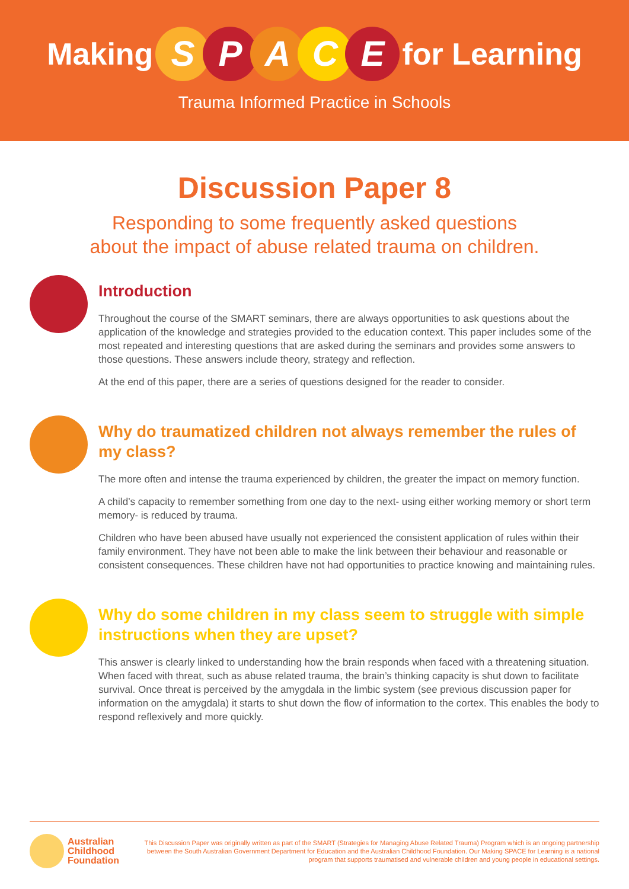Making SPACE for Learning
Trauma Informed Practice in Schools
Discussion Paper 8
Responding to some frequently asked questions
about the impact of abuse related trauma on children.
Introduction
Throughout the course of the SMART seminars, there are always opportunities to ask questions about the application of the knowledge and strategies provided to the education context. This paper includes some of the most repeated and interesting questions that are asked during the seminars and provides some answers to those questions. These answers include theory, strategy and reflection.
At the end of this paper, there are a series of questions designed for the reader to consider.
Why do traumatized children not always remember the rules of my class?
The more often and intense the trauma experienced by children, the greater the impact on memory function.
A child’s capacity to remember something from one day to the next- using either working memory or short term memory- is reduced by trauma.
Children who have been abused have usually not experienced the consistent application of rules within their family environment. They have not been able to make the link between their behaviour and reasonable or consistent consequences. These children have not had opportunities to practice knowing and maintaining rules.
Why do some children in my class seem to struggle with simple instructions when they are upset?
This answer is clearly linked to understanding how the brain responds when faced with a threatening situation. When faced with threat, such as abuse related trauma, the brain’s thinking capacity is shut down to facilitate survival. Once threat is perceived by the amygdala in the limbic system (see previous discussion paper for information on the amygdala) it starts to shut down the flow of information to the cortex. This enables the body to respond reflexively and more quickly.
Australian
Childhood
Foundation
This Discussion Paper was originally written as part of the SMART (Strategies for Managing Abuse Related Trauma) Program which is an ongoing partnership between the South Australian Government Department for Education and the Australian Childhood Foundation. Our Making SPACE for Learning is a national program that supports traumatised and vulnerable children and young people in educational settings.